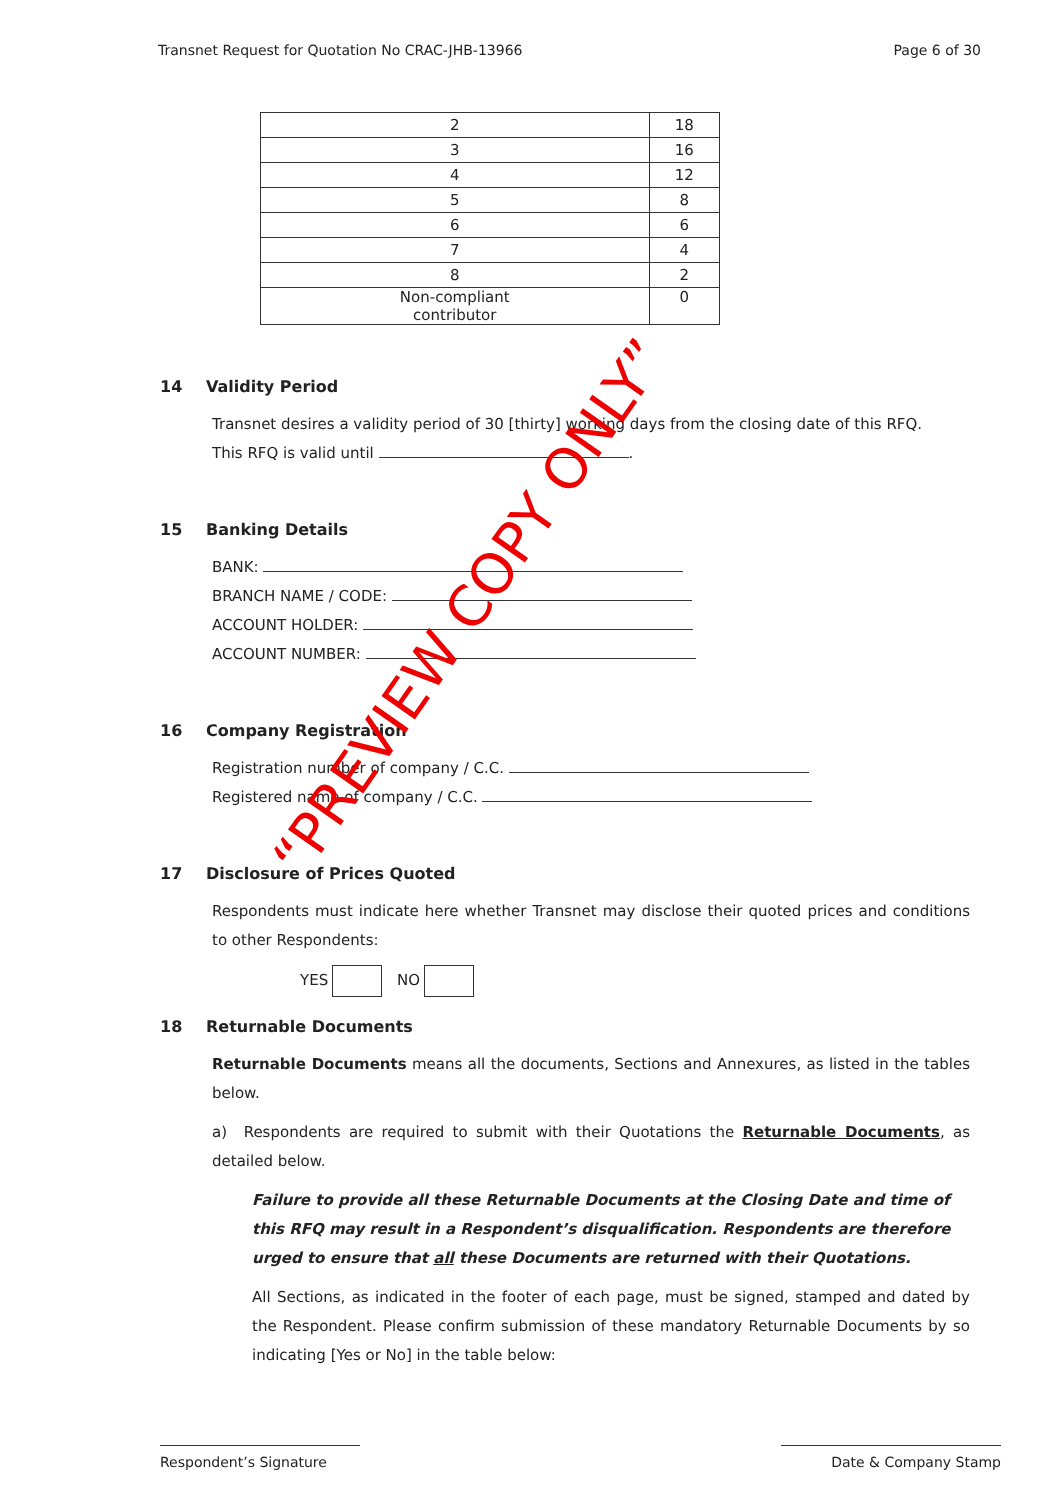Transnet Request for Quotation No CRAC-JHB-13966 Page 6 of 30
| 2 | 18 |
| 3 | 16 |
| 4 | 12 |
| 5 | 8 |
| 6 | 6 |
| 7 | 4 |
| 8 | 2 |
| Non-compliant contributor | 0 |
14 Validity Period
Transnet desires a validity period of 30 [thirty] working days from the closing date of this RFQ.
This RFQ is valid until .
15 Banking Details
BANK:
BRANCH NAME / CODE:
ACCOUNT HOLDER:
ACCOUNT NUMBER:
16 Company Registration
Registration number of company / C.C.
Registered name of company / C.C.
17 Disclosure of Prices Quoted
Respondents must indicate here whether Transnet may disclose their quoted prices and conditions to other Respondents:
YES NO
18 Returnable Documents
Returnable Documents means all the documents, Sections and Annexures, as listed in the tables below.
a) Respondents are required to submit with their Quotations the Returnable Documents, as detailed below.
Failure to provide all these Returnable Documents at the Closing Date and time of this RFQ may result in a Respondent’s disqualification. Respondents are therefore urged to ensure that all these Documents are returned with their Quotations.
All Sections, as indicated in the footer of each page, must be signed, stamped and dated by the Respondent. Please confirm submission of these mandatory Returnable Documents by so indicating [Yes or No] in the table below:
“PREVIEW COPY ONLY”
Respondent’s Signature Date & Company Stamp